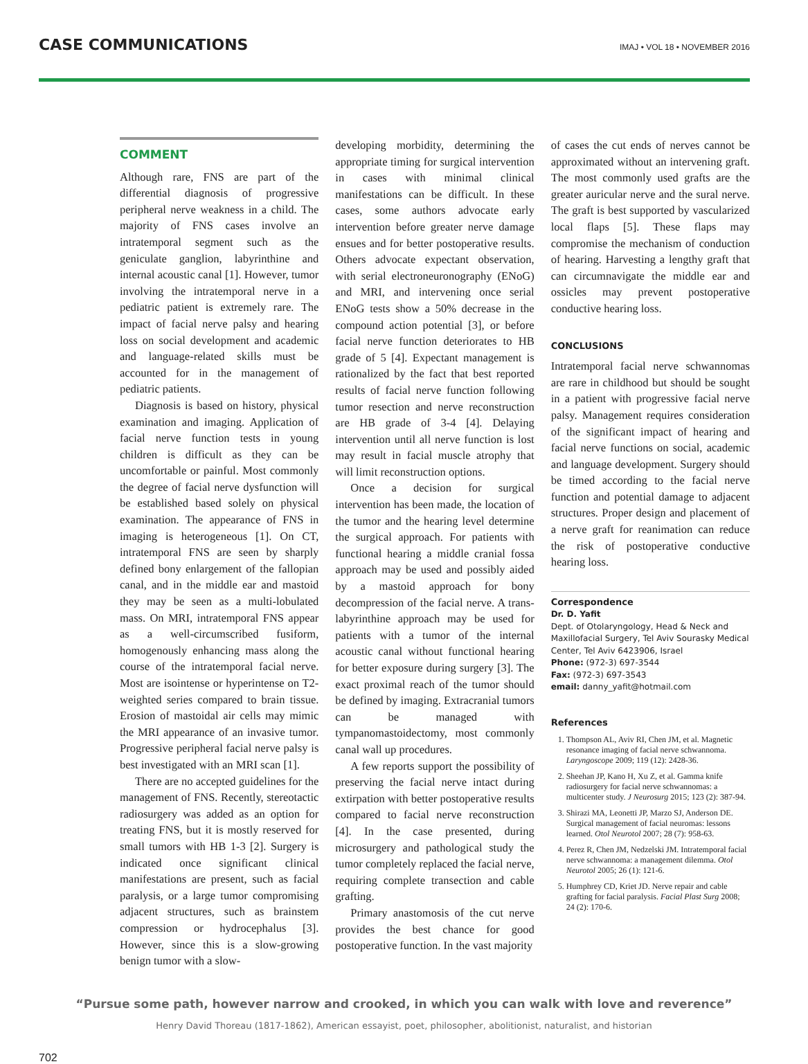CASE COMMUNICATIONS
IMAJ • VOL 18 • NOVEMBER 2016
COMMENT
Although rare, FNS are part of the differential diagnosis of progressive peripheral nerve weakness in a child. The majority of FNS cases involve an intratemporal segment such as the geniculate ganglion, labyrinthine and internal acoustic canal [1]. However, tumor involving the intratemporal nerve in a pediatric patient is extremely rare. The impact of facial nerve palsy and hearing loss on social development and academic and language-related skills must be accounted for in the management of pediatric patients.
Diagnosis is based on history, physical examination and imaging. Application of facial nerve function tests in young children is difficult as they can be uncomfortable or painful. Most commonly the degree of facial nerve dysfunction will be established based solely on physical examination. The appearance of FNS in imaging is heterogeneous [1]. On CT, intratemporal FNS are seen by sharply defined bony enlargement of the fallopian canal, and in the middle ear and mastoid they may be seen as a multi-lobulated mass. On MRI, intratemporal FNS appear as a well-circumscribed fusiform, homogenously enhancing mass along the course of the intratemporal facial nerve. Most are isointense or hyperintense on T2-weighted series compared to brain tissue. Erosion of mastoidal air cells may mimic the MRI appearance of an invasive tumor. Progressive peripheral facial nerve palsy is best investigated with an MRI scan [1].
There are no accepted guidelines for the management of FNS. Recently, stereotactic radiosurgery was added as an option for treating FNS, but it is mostly reserved for small tumors with HB 1-3 [2]. Surgery is indicated once significant clinical manifestations are present, such as facial paralysis, or a large tumor compromising adjacent structures, such as brainstem compression or hydrocephalus [3]. However, since this is a slow-growing benign tumor with a slow-
developing morbidity, determining the appropriate timing for surgical intervention in cases with minimal clinical manifestations can be difficult. In these cases, some authors advocate early intervention before greater nerve damage ensues and for better postoperative results. Others advocate expectant observation, with serial electroneuronography (ENoG) and MRI, and intervening once serial ENoG tests show a 50% decrease in the compound action potential [3], or before facial nerve function deteriorates to HB grade of 5 [4]. Expectant management is rationalized by the fact that best reported results of facial nerve function following tumor resection and nerve reconstruction are HB grade of 3-4 [4]. Delaying intervention until all nerve function is lost may result in facial muscle atrophy that will limit reconstruction options.
Once a decision for surgical intervention has been made, the location of the tumor and the hearing level determine the surgical approach. For patients with functional hearing a middle cranial fossa approach may be used and possibly aided by a mastoid approach for bony decompression of the facial nerve. A trans-labyrinthine approach may be used for patients with a tumor of the internal acoustic canal without functional hearing for better exposure during surgery [3]. The exact proximal reach of the tumor should be defined by imaging. Extracranial tumors can be managed with tympanomastoidectomy, most commonly canal wall up procedures.
A few reports support the possibility of preserving the facial nerve intact during extirpation with better postoperative results compared to facial nerve reconstruction [4]. In the case presented, during microsurgery and pathological study the tumor completely replaced the facial nerve, requiring complete transection and cable grafting.
Primary anastomosis of the cut nerve provides the best chance for good postoperative function. In the vast majority
of cases the cut ends of nerves cannot be approximated without an intervening graft. The most commonly used grafts are the greater auricular nerve and the sural nerve. The graft is best supported by vascularized local flaps [5]. These flaps may compromise the mechanism of conduction of hearing. Harvesting a lengthy graft that can circumnavigate the middle ear and ossicles may prevent postoperative conductive hearing loss.
CONCLUSIONS
Intratemporal facial nerve schwannomas are rare in childhood but should be sought in a patient with progressive facial nerve palsy. Management requires consideration of the significant impact of hearing and facial nerve functions on social, academic and language development. Surgery should be timed according to the facial nerve function and potential damage to adjacent structures. Proper design and placement of a nerve graft for reanimation can reduce the risk of postoperative conductive hearing loss.
Correspondence
Dr. D. Yafit
Dept. of Otolaryngology, Head & Neck and Maxillofacial Surgery, Tel Aviv Sourasky Medical Center, Tel Aviv 6423906, Israel
Phone: (972-3) 697-3544
Fax: (972-3) 697-3543
email: danny_yafit@hotmail.com
References
1. Thompson AL, Aviv RI, Chen JM, et al. Magnetic resonance imaging of facial nerve schwannoma. Laryngoscope 2009; 119 (12): 2428-36.
2. Sheehan JP, Kano H, Xu Z, et al. Gamma knife radiosurgery for facial nerve schwannomas: a multicenter study. J Neurosurg 2015; 123 (2): 387-94.
3. Shirazi MA, Leonetti JP, Marzo SJ, Anderson DE. Surgical management of facial neuromas: lessons learned. Otol Neurotol 2007; 28 (7): 958-63.
4. Perez R, Chen JM, Nedzelski JM. Intratemporal facial nerve schwannoma: a management dilemma. Otol Neurotol 2005; 26 (1): 121-6.
5. Humphrey CD, Kriet JD. Nerve repair and cable grafting for facial paralysis. Facial Plast Surg 2008; 24 (2): 170-6.
“Pursue some path, however narrow and crooked, in which you can walk with love and reverence”
Henry David Thoreau (1817-1862), American essayist, poet, philosopher, abolitionist, naturalist, and historian
702